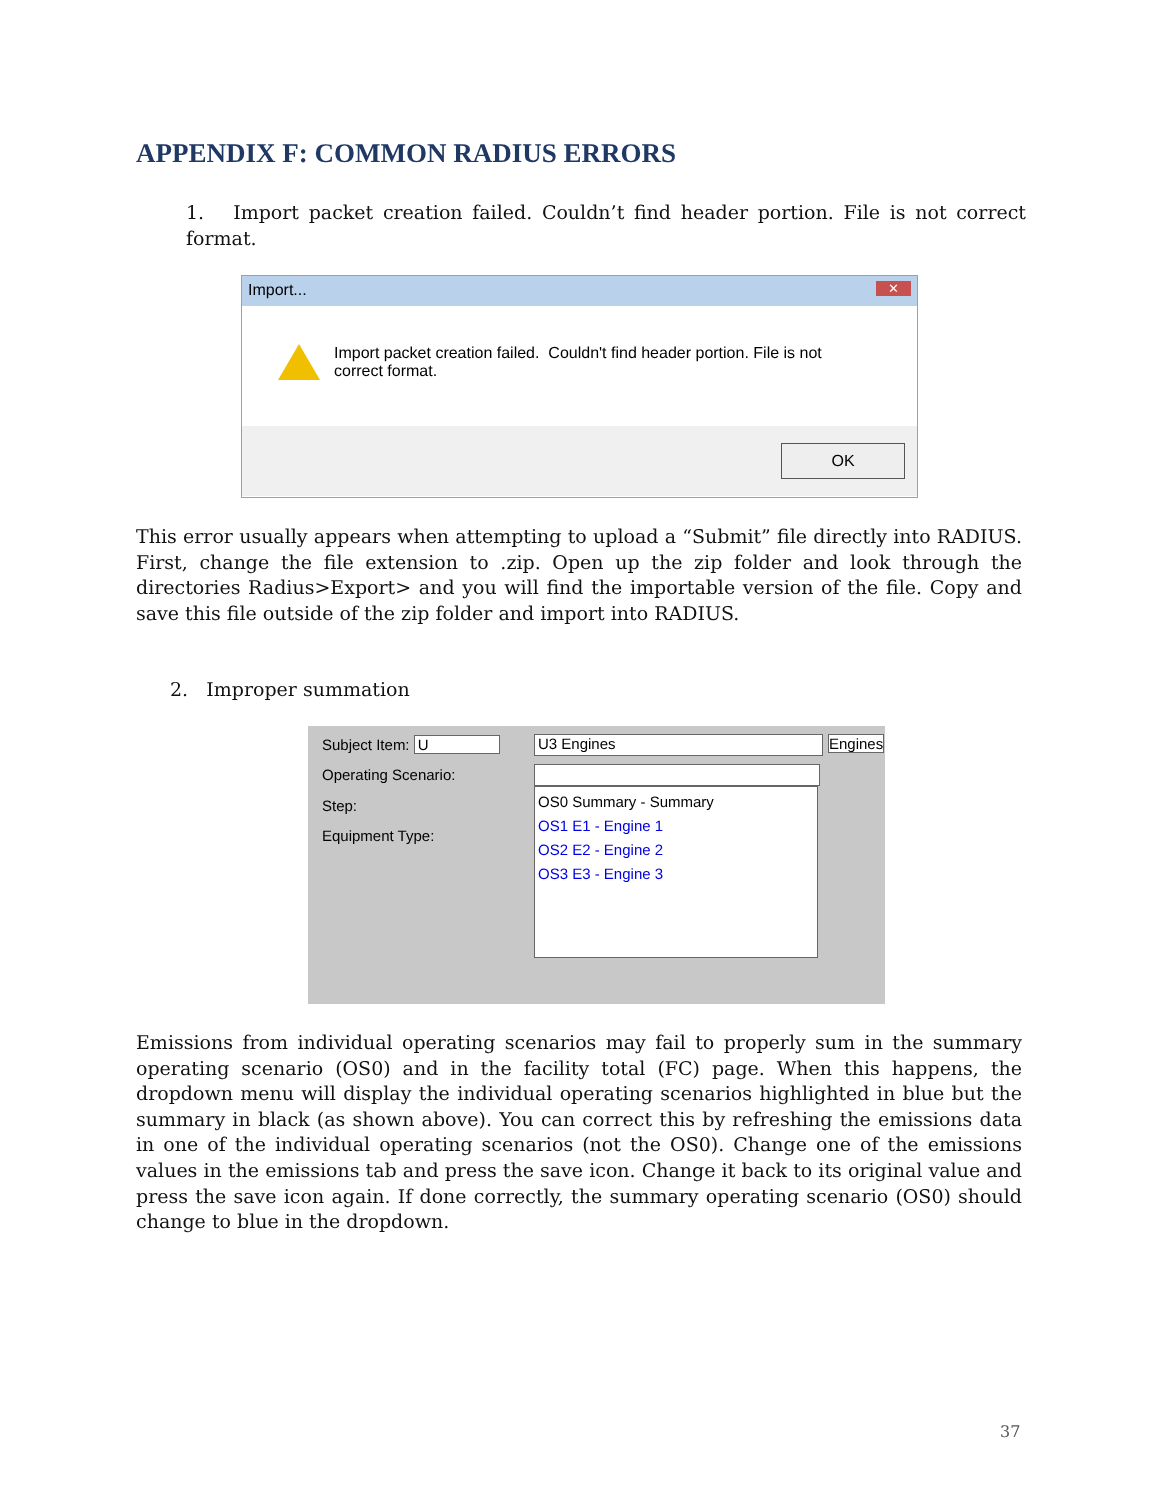APPENDIX F: COMMON RADIUS ERRORS
1. Import packet creation failed. Couldn’t find header portion. File is not correct format.
Import... ✕
Import packet creation failed. Couldn't find header portion. File is not
correct format.
OK
This error usually appears when attempting to upload a “Submit” file directly into RADIUS. First, change the file extension to .zip. Open up the zip folder and look through the directories Radius>Export> and you will find the importable version of the file. Copy and save this file outside of the zip folder and import into RADIUS.
2. Improper summation
Subject Item: U
Operating Scenario:
Step:
Equipment Type:
U3 Engines Engines
OS0 Summary - Summary
OS1 E1 - Engine 1
OS2 E2 - Engine 2
OS3 E3 - Engine 3
Emissions from individual operating scenarios may fail to properly sum in the summary operating scenario (OS0) and in the facility total (FC) page. When this happens, the dropdown menu will display the individual operating scenarios highlighted in blue but the summary in black (as shown above). You can correct this by refreshing the emissions data in one of the individual operating scenarios (not the OS0). Change one of the emissions values in the emissions tab and press the save icon. Change it back to its original value and press the save icon again. If done correctly, the summary operating scenario (OS0) should change to blue in the dropdown.
37